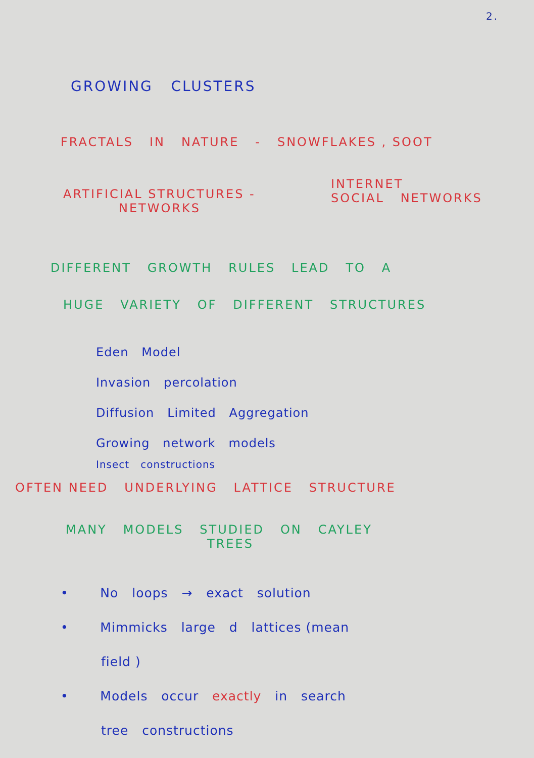2.
GROWING CLUSTERS
FRACTALS IN NATURE - SNOWFLAKES , SOOT
ARTIFICIAL STRUCTURES -
NETWORKS
INTERNET
SOCIAL NETWORKS
DIFFERENT GROWTH RULES LEAD TO A
HUGE VARIETY OF DIFFERENT STRUCTURES
Eden Model
Invasion percolation
Diffusion Limited Aggregation
Growing network models
Insect constructions
OFTEN NEED UNDERLYING LATTICE STRUCTURE
MANY MODELS STUDIED ON CAYLEY
TREES
• No loops → exact solution
• Mimmicks large d lattices (mean
field )
• Models occur exactly in search
tree constructions